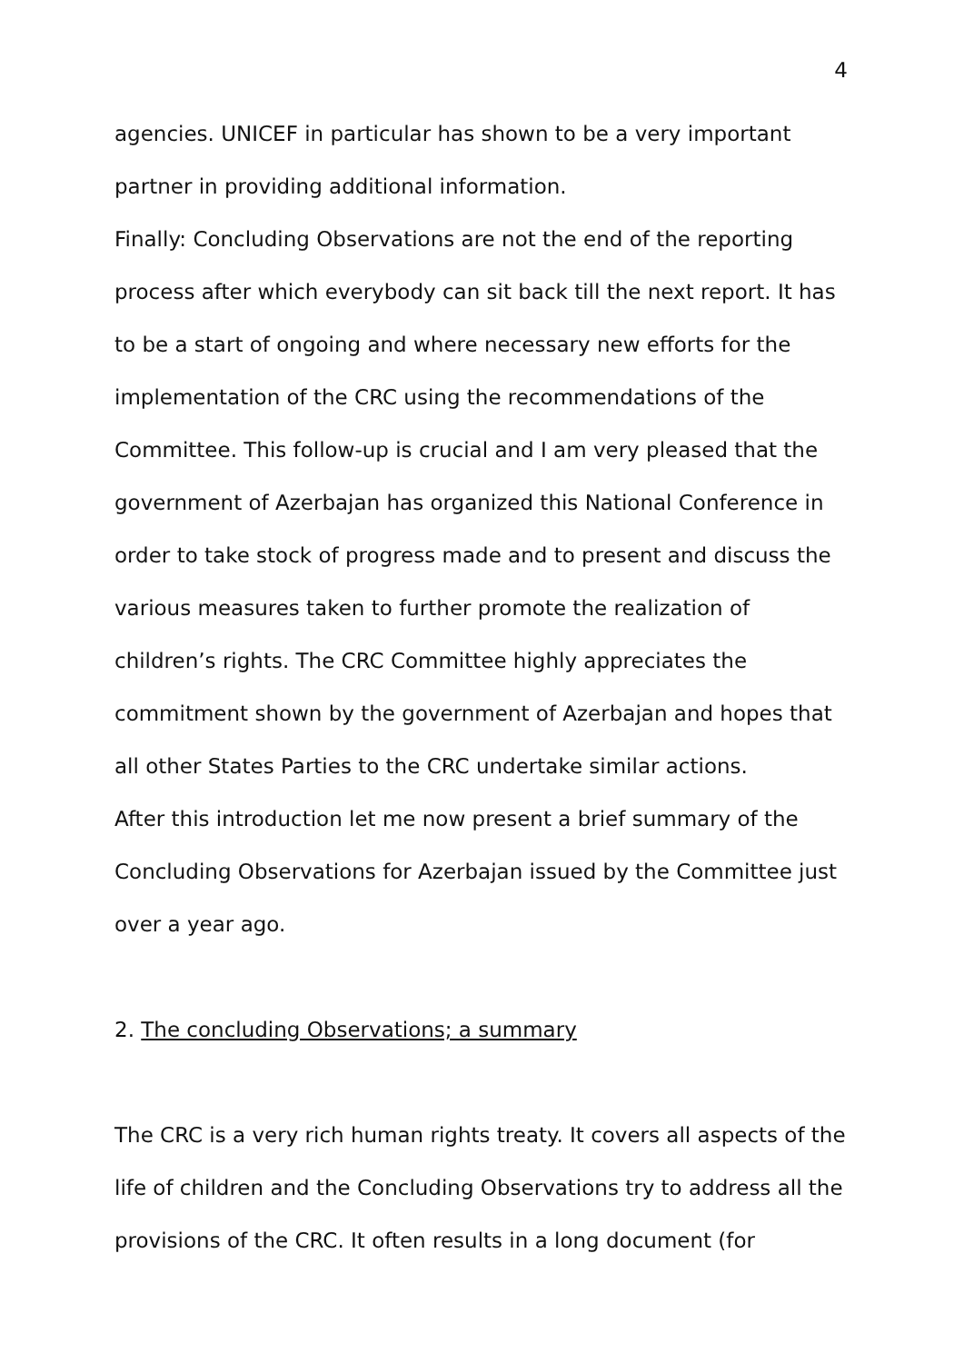4
agencies. UNICEF in particular has shown to be a very important partner in providing additional information.
Finally: Concluding Observations are not the end of the reporting process after which everybody can sit back till the next report. It has to be a start of ongoing and where necessary new efforts for the implementation of the CRC using the recommendations of the Committee. This follow-up is crucial and I am very pleased that the government of Azerbajan has organized this National Conference in order to take stock of progress made and to present and discuss the various measures taken to further promote the realization of children’s rights. The CRC Committee highly appreciates the commitment shown by the government of Azerbajan and hopes that all other States Parties to the CRC undertake similar actions.
After this introduction let me now present a brief summary of the Concluding Observations for Azerbajan issued by the Committee just over a year ago.
2. The concluding Observations; a summary
The CRC is a very rich human rights treaty. It covers all aspects of the life of children and the Concluding Observations try to address all the provisions of the CRC. It often results in a long document (for